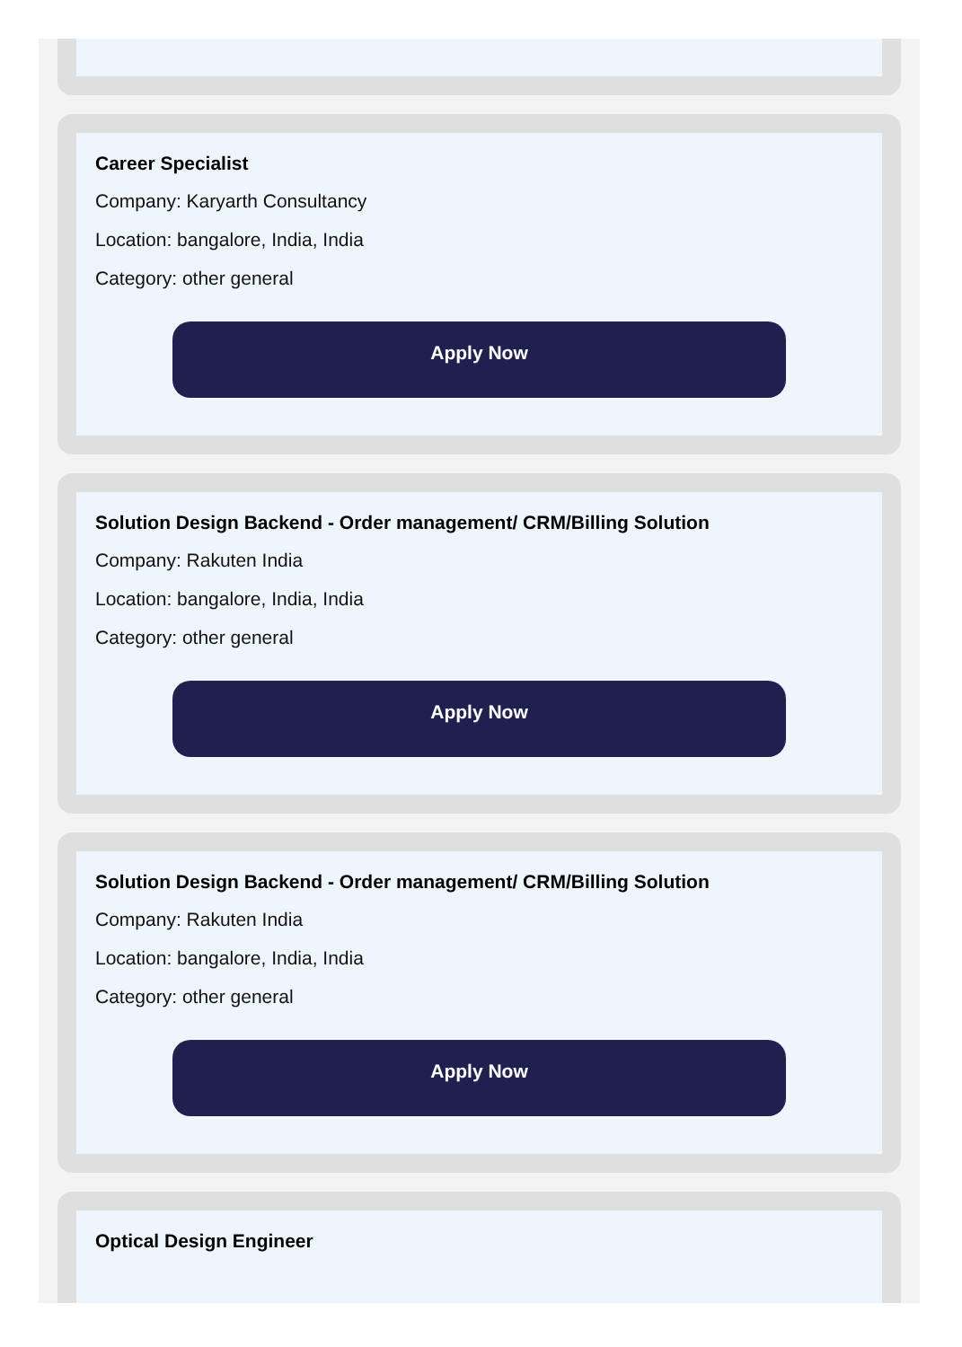Career Specialist
Company: Karyarth Consultancy
Location: bangalore, India, India
Category: other general
Apply Now
Solution Design Backend - Order management/ CRM/Billing Solution
Company: Rakuten India
Location: bangalore, India, India
Category: other general
Apply Now
Solution Design Backend - Order management/ CRM/Billing Solution
Company: Rakuten India
Location: bangalore, India, India
Category: other general
Apply Now
Optical Design Engineer